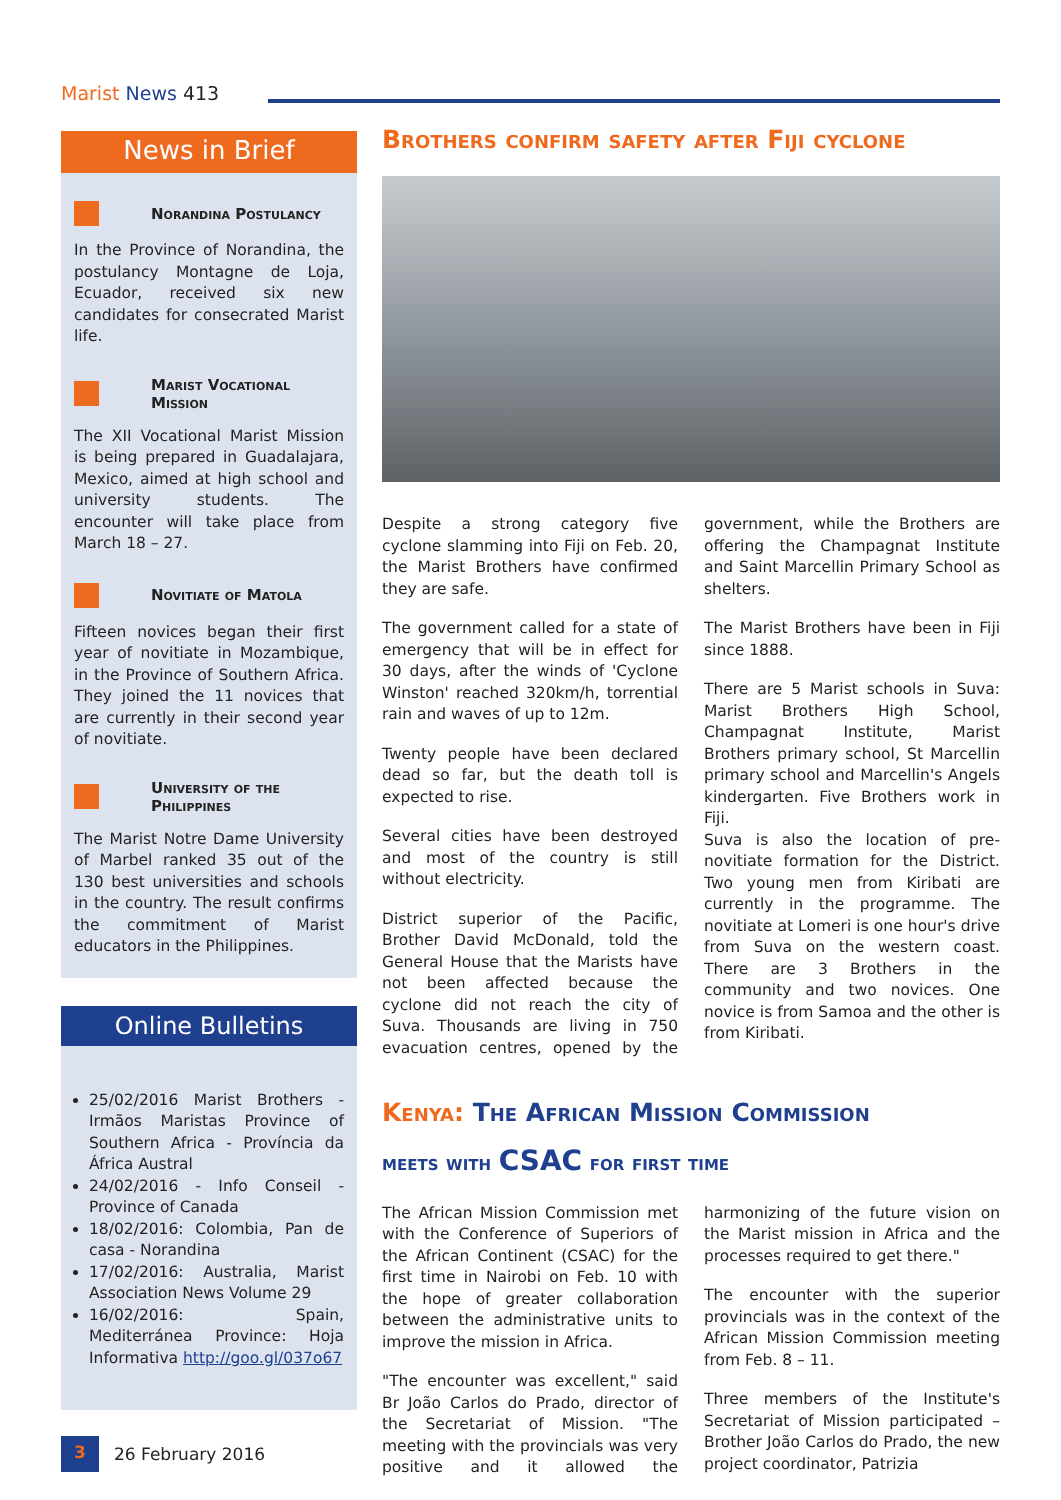Marist News 413
News in Brief
Norandina Postulancy
In the Province of Norandina, the postulancy Montagne de Loja, Ecuador, received six new candidates for consecrated Marist life.
Marist Vocational Mission
The XII Vocational Marist Mission is being prepared in Guadalajara, Mexico, aimed at high school and university students. The encounter will take place from March 18 – 27.
Novitiate of Matola
Fifteen novices began their first year of novitiate in Mozambique, in the Province of Southern Africa. They joined the 11 novices that are currently in their second year of novitiate.
University of the Philippines
The Marist Notre Dame University of Marbel ranked 35 out of the 130 best universities and schools in the country. The result confirms the commitment of Marist educators in the Philippines.
Online Bulletins
25/02/2016 Marist Brothers - Irmãos Maristas Province of Southern Africa - Província da África Austral
24/02/2016 - Info Conseil - Province of Canada
18/02/2016: Colombia, Pan de casa - Norandina
17/02/2016: Australia, Marist Association News Volume 29
16/02/2016: Spain, Mediterránea Province: Hoja Informativa http://goo.gl/037o67
Brothers confirm safety after Fiji cyclone
Despite a strong category five cyclone slamming into Fiji on Feb. 20, the Marist Brothers have confirmed they are safe.
The government called for a state of emergency that will be in effect for 30 days, after the winds of 'Cyclone Winston' reached 320km/h, torrential rain and waves of up to 12m.
Twenty people have been declared dead so far, but the death toll is expected to rise.
Several cities have been destroyed and most of the country is still without electricity.
District superior of the Pacific, Brother David McDonald, told the General House that the Marists have not been affected because the cyclone did not reach the city of Suva. Thousands are living in 750 evacuation centres, opened by the government, while the Brothers are offering the Champagnat Institute and Saint Marcellin Primary School as shelters.
The Marist Brothers have been in Fiji since 1888.
There are 5 Marist schools in Suva: Marist Brothers High School, Champagnat Institute, Marist Brothers primary school, St Marcellin primary school and Marcellin's Angels kindergarten. Five Brothers work in Fiji.
Suva is also the location of pre-novitiate formation for the District. Two young men from Kiribati are currently in the programme. The novitiate at Lomeri is one hour's drive from Suva on the western coast. There are 3 Brothers in the community and two novices. One novice is from Samoa and the other is from Kiribati.
Kenya: The African Mission Commission
meets with CSAC for first time
The African Mission Commission met with the Conference of Superiors of the African Continent (CSAC) for the first time in Nairobi on Feb. 10 with the hope of greater collaboration between the administrative units to improve the mission in Africa.
"The encounter was excellent," said Br João Carlos do Prado, director of the Secretariat of Mission. "The meeting with the provincials was very positive and it allowed the harmonizing of the future vision on the Marist mission in Africa and the processes required to get there."
The encounter with the superior provincials was in the context of the African Mission Commission meeting from Feb. 8 – 11.
Three members of the Institute's Secretariat of Mission participated – Brother João Carlos do Prado, the new project coordinator, Patrizia
3
26 February 2016